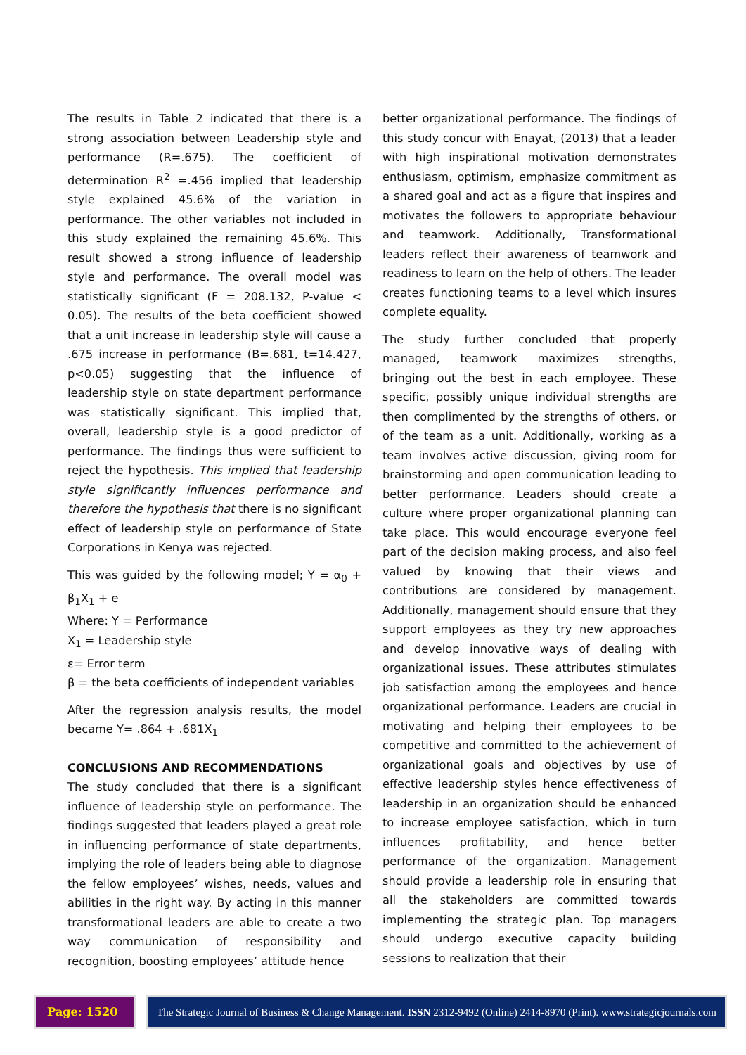The results in Table 2 indicated that there is a strong association between Leadership style and performance (R=.675). The coefficient of determination R<sup>2</sup> =.456 implied that leadership style explained 45.6% of the variation in performance. The other variables not included in this study explained the remaining 45.6%. This result showed a strong influence of leadership style and performance. The overall model was statistically significant (F = 208.132, P-value < 0.05). The results of the beta coefficient showed that a unit increase in leadership style will cause a .675 increase in performance (B=.681, t=14.427, p<0.05) suggesting that the influence of leadership style on state department performance was statistically significant. This implied that, overall, leadership style is a good predictor of performance. The findings thus were sufficient to reject the hypothesis. This implied that leadership style significantly influences performance and therefore the hypothesis that there is no significant effect of leadership style on performance of State Corporations in Kenya was rejected.
This was guided by the following model; Y = α<sub>0</sub> + β<sub>1</sub>X<sub>1</sub> + e
Where: Y = Performance
X<sub>1</sub> = Leadership style
ε= Error term
β = the beta coefficients of independent variables
After the regression analysis results, the model became Y= .864 + .681X<sub>1</sub>
CONCLUSIONS AND RECOMMENDATIONS
The study concluded that there is a significant influence of leadership style on performance. The findings suggested that leaders played a great role in influencing performance of state departments, implying the role of leaders being able to diagnose the fellow employees’ wishes, needs, values and abilities in the right way. By acting in this manner transformational leaders are able to create a two way communication of responsibility and recognition, boosting employees’ attitude hence
better organizational performance. The findings of this study concur with Enayat, (2013) that a leader with high inspirational motivation demonstrates enthusiasm, optimism, emphasize commitment as a shared goal and act as a figure that inspires and motivates the followers to appropriate behaviour and teamwork. Additionally, Transformational leaders reflect their awareness of teamwork and readiness to learn on the help of others. The leader creates functioning teams to a level which insures complete equality.
The study further concluded that properly managed, teamwork maximizes strengths, bringing out the best in each employee. These specific, possibly unique individual strengths are then complimented by the strengths of others, or of the team as a unit. Additionally, working as a team involves active discussion, giving room for brainstorming and open communication leading to better performance. Leaders should create a culture where proper organizational planning can take place. This would encourage everyone feel part of the decision making process, and also feel valued by knowing that their views and contributions are considered by management. Additionally, management should ensure that they support employees as they try new approaches and develop innovative ways of dealing with organizational issues. These attributes stimulates job satisfaction among the employees and hence organizational performance. Leaders are crucial in motivating and helping their employees to be competitive and committed to the achievement of organizational goals and objectives by use of effective leadership styles hence effectiveness of leadership in an organization should be enhanced to increase employee satisfaction, which in turn influences profitability, and hence better performance of the organization. Management should provide a leadership role in ensuring that all the stakeholders are committed towards implementing the strategic plan. Top managers should undergo executive capacity building sessions to realization that their
Page: 1520 The Strategic Journal of Business & Change Management. ISSN 2312-9492 (Online) 2414-8970 (Print). www.strategicjournals.com